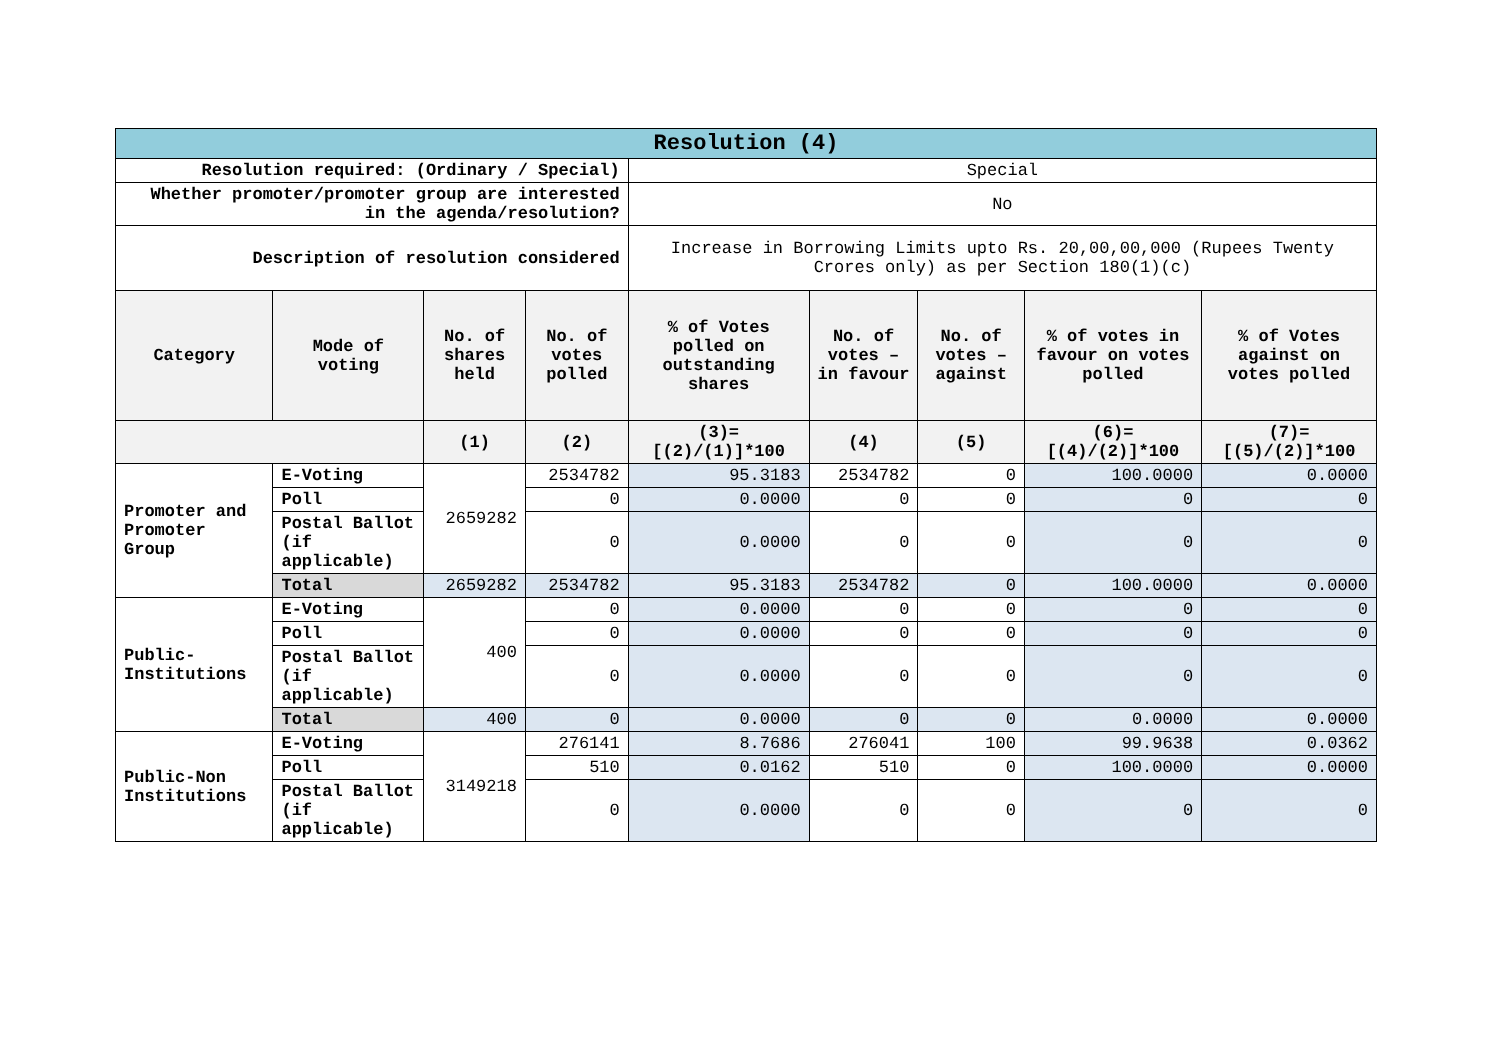| Resolution (4) | | | | | | | | |
| Resolution required: (Ordinary / Special) | | | | Special | | | | |
| Whether promoter/promoter group are interested in the agenda/resolution? | | | | No | | | | |
| Description of resolution considered | | | | Increase in Borrowing Limits upto Rs. 20,00,00,000 (Rupees Twenty Crores only) as per Section 180(1)(c) | | | | |
| Category | Mode of voting | No. of shares held | No. of votes polled | % of Votes polled on outstanding shares | No. of votes – in favour | No. of votes – against | % of votes in favour on votes polled | % of Votes against on votes polled |
| | | (1) | (2) | (3)=[(2)/(1)]*100 | (4) | (5) | (6)=[(4)/(2)]*100 | (7)=[(5)/(2)]*100 |
| Promoter and Promoter Group | E-Voting | 2659282 | 2534782 | 95.3183 | 2534782 | 0 | 100.0000 | 0.0000 |
| | Poll | | 0 | 0.0000 | 0 | 0 | 0 | 0 |
| | Postal Ballot (if applicable) | | 0 | 0.0000 | 0 | 0 | 0 | 0 |
| | Total | 2659282 | 2534782 | 95.3183 | 2534782 | 0 | 100.0000 | 0.0000 |
| Public-Institutions | E-Voting | 400 | 0 | 0.0000 | 0 | 0 | 0 | 0 |
| | Poll | | 0 | 0.0000 | 0 | 0 | 0 | 0 |
| | Postal Ballot (if applicable) | | 0 | 0.0000 | 0 | 0 | 0 | 0 |
| | Total | 400 | 0 | 0.0000 | 0 | 0 | 0.0000 | 0.0000 |
| Public-Non Institutions | E-Voting | 3149218 | 276141 | 8.7686 | 276041 | 100 | 99.9638 | 0.0362 |
| | Poll | | 510 | 0.0162 | 510 | 0 | 100.0000 | 0.0000 |
| | Postal Ballot (if applicable) | | 0 | 0.0000 | 0 | 0 | 0 | 0 |